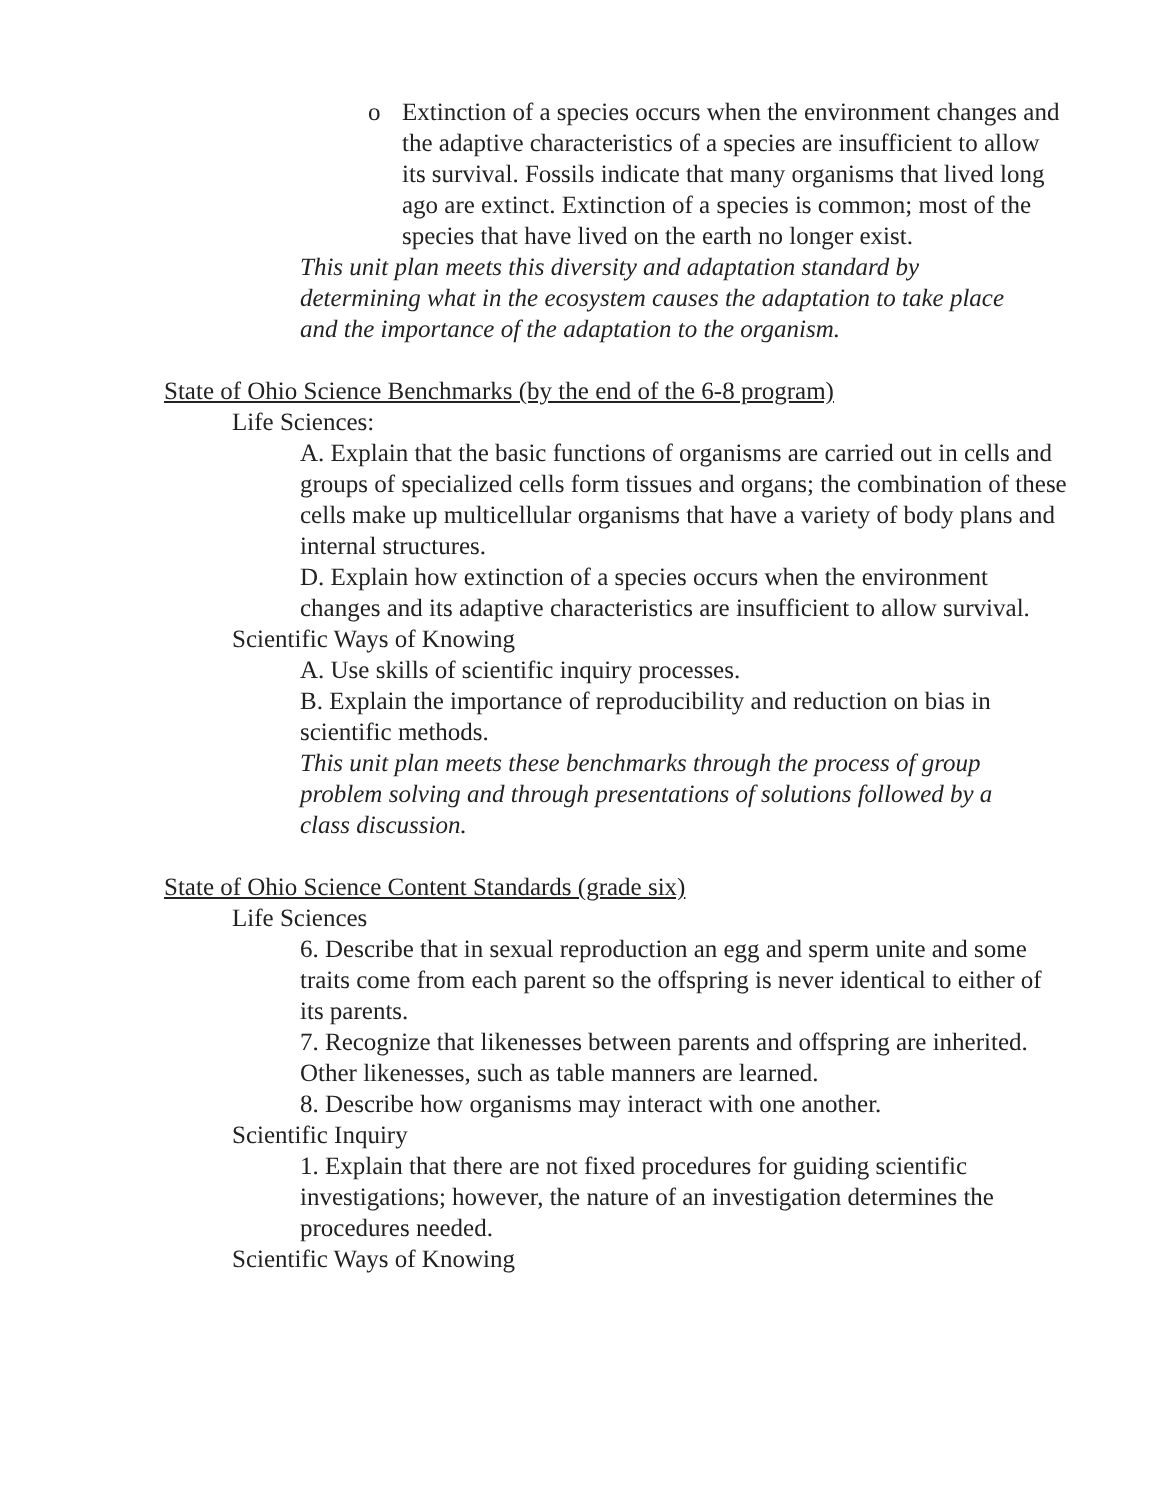o Extinction of a species occurs when the environment changes and the adaptive characteristics of a species are insufficient to allow its survival. Fossils indicate that many organisms that lived long ago are extinct. Extinction of a species is common; most of the species that have lived on the earth no longer exist.
This unit plan meets this diversity and adaptation standard by determining what in the ecosystem causes the adaptation to take place and the importance of the adaptation to the organism.
State of Ohio Science Benchmarks (by the end of the 6-8 program)
Life Sciences:
A. Explain that the basic functions of organisms are carried out in cells and groups of specialized cells form tissues and organs; the combination of these cells make up multicellular organisms that have a variety of body plans and internal structures.
D. Explain how extinction of a species occurs when the environment changes and its adaptive characteristics are insufficient to allow survival.
Scientific Ways of Knowing
A. Use skills of scientific inquiry processes.
B. Explain the importance of reproducibility and reduction on bias in scientific methods.
This unit plan meets these benchmarks through the process of group problem solving and through presentations of solutions followed by a class discussion.
State of Ohio Science Content Standards (grade six)
Life Sciences
6. Describe that in sexual reproduction an egg and sperm unite and some traits come from each parent so the offspring is never identical to either of its parents.
7. Recognize that likenesses between parents and offspring are inherited. Other likenesses, such as table manners are learned.
8. Describe how organisms may interact with one another.
Scientific Inquiry
1. Explain that there are not fixed procedures for guiding scientific investigations; however, the nature of an investigation determines the procedures needed.
Scientific Ways of Knowing